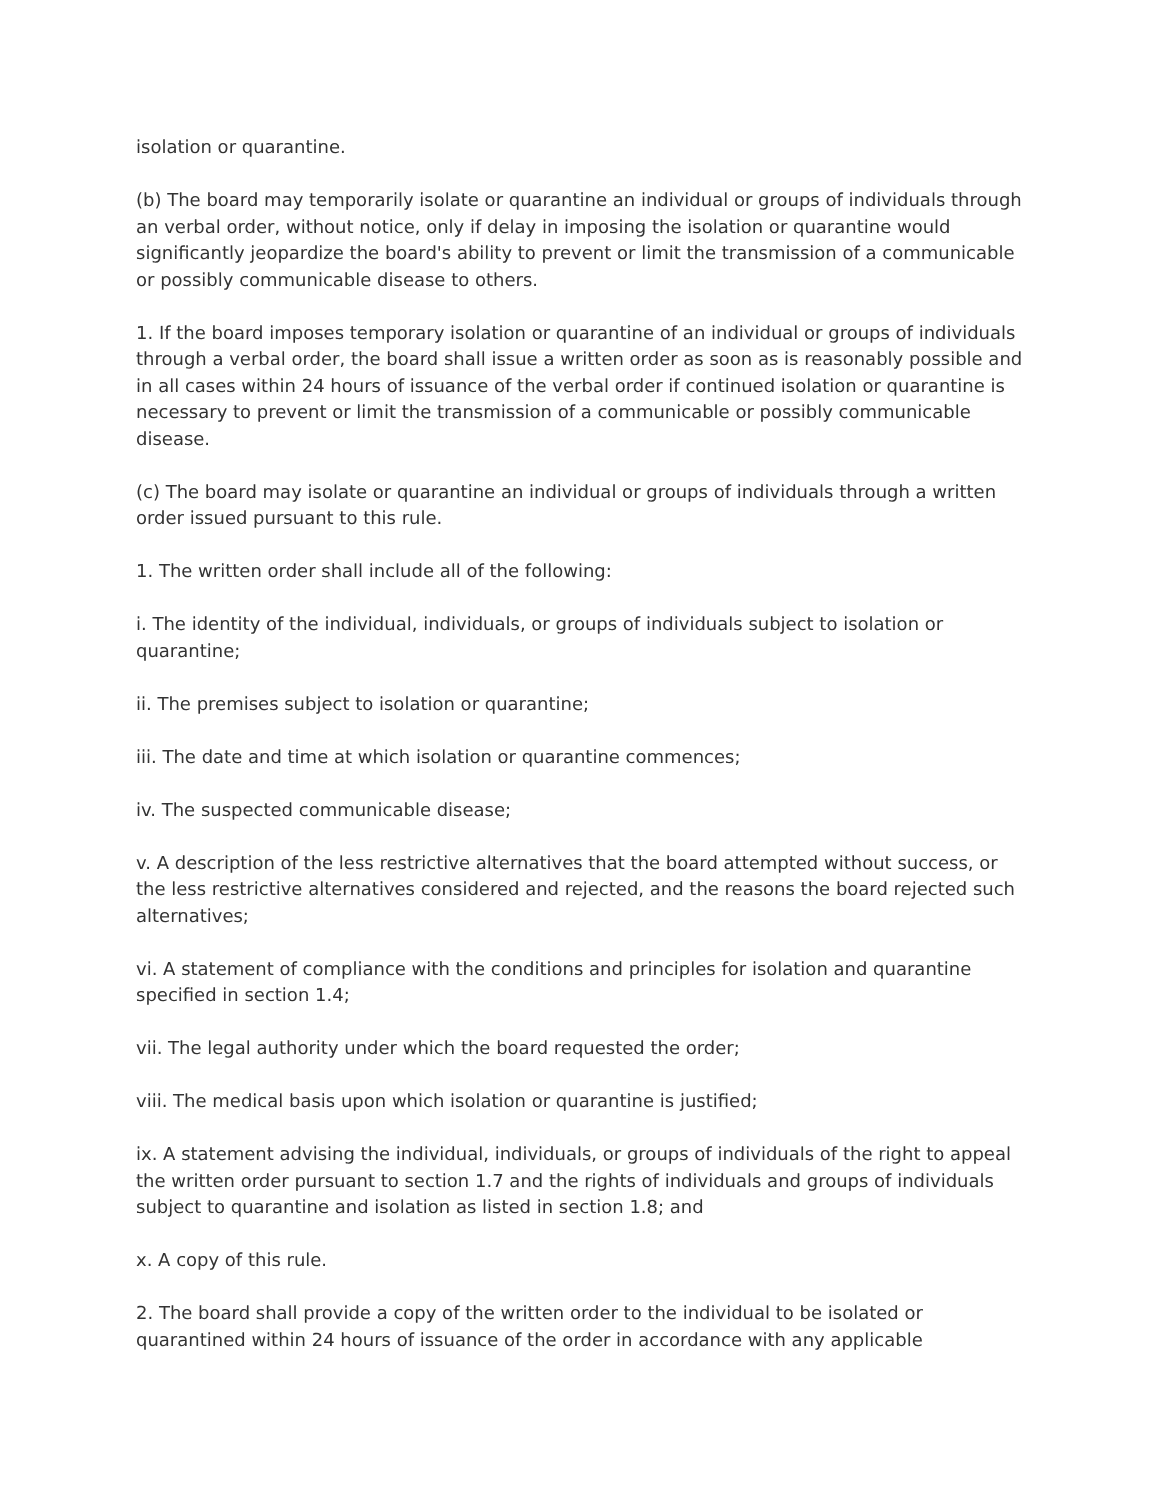isolation or quarantine.
(b) The board may temporarily isolate or quarantine an individual or groups of individuals through an verbal order, without notice, only if delay in imposing the isolation or quarantine would significantly jeopardize the board's ability to prevent or limit the transmission of a communicable or possibly communicable disease to others.
1. If the board imposes temporary isolation or quarantine of an individual or groups of individuals through a verbal order, the board shall issue a written order as soon as is reasonably possible and in all cases within 24 hours of issuance of the verbal order if continued isolation or quarantine is necessary to prevent or limit the transmission of a communicable or possibly communicable disease.
(c) The board may isolate or quarantine an individual or groups of individuals through a written order issued pursuant to this rule.
1. The written order shall include all of the following:
i. The identity of the individual, individuals, or groups of individuals subject to isolation or quarantine;
ii. The premises subject to isolation or quarantine;
iii. The date and time at which isolation or quarantine commences;
iv. The suspected communicable disease;
v. A description of the less restrictive alternatives that the board attempted without success, or the less restrictive alternatives considered and rejected, and the reasons the board rejected such alternatives;
vi. A statement of compliance with the conditions and principles for isolation and quarantine specified in section 1.4;
vii. The legal authority under which the board requested the order;
viii. The medical basis upon which isolation or quarantine is justified;
ix. A statement advising the individual, individuals, or groups of individuals of the right to appeal the written order pursuant to section 1.7 and the rights of individuals and groups of individuals subject to quarantine and isolation as listed in section 1.8; and
x. A copy of this rule.
2. The board shall provide a copy of the written order to the individual to be isolated or quarantined within 24 hours of issuance of the order in accordance with any applicable